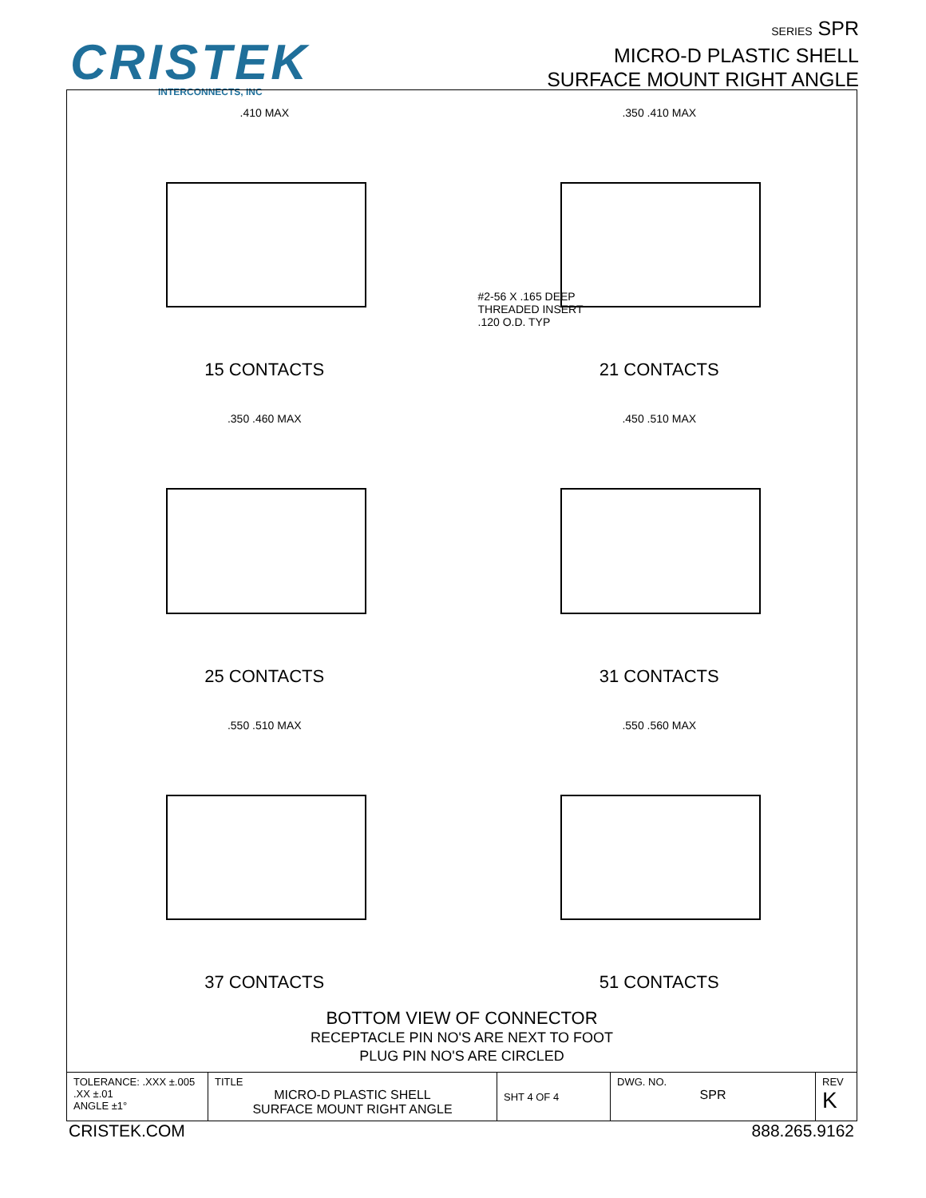CRISTEK
INTERCONNECTS, INC
SERIES SPR
MICRO-D PLASTIC SHELL
SURFACE MOUNT RIGHT ANGLE
.410 MAX
15 CONTACTS
.350 .410 MAX
#2-56 X .165 DEEP
THREADED INSERT
.120 O.D. TYP
21 CONTACTS
.350 .460 MAX
25 CONTACTS
.450 .510 MAX
31 CONTACTS
.550 .510 MAX
37 CONTACTS
.550 .560 MAX
51 CONTACTS
BOTTOM VIEW OF CONNECTOR
RECEPTACLE PIN NO'S ARE NEXT TO FOOT
PLUG PIN NO'S ARE CIRCLED
| TOLERANCE: .XXX ±.005 .XX ±.01 ANGLE ±1° | TITLE MICRO-D PLASTIC SHELL SURFACE MOUNT RIGHT ANGLE | SHT 4 OF 4 | DWG. NO. SPR | REV K |
CRISTEK.COM 888.265.9162